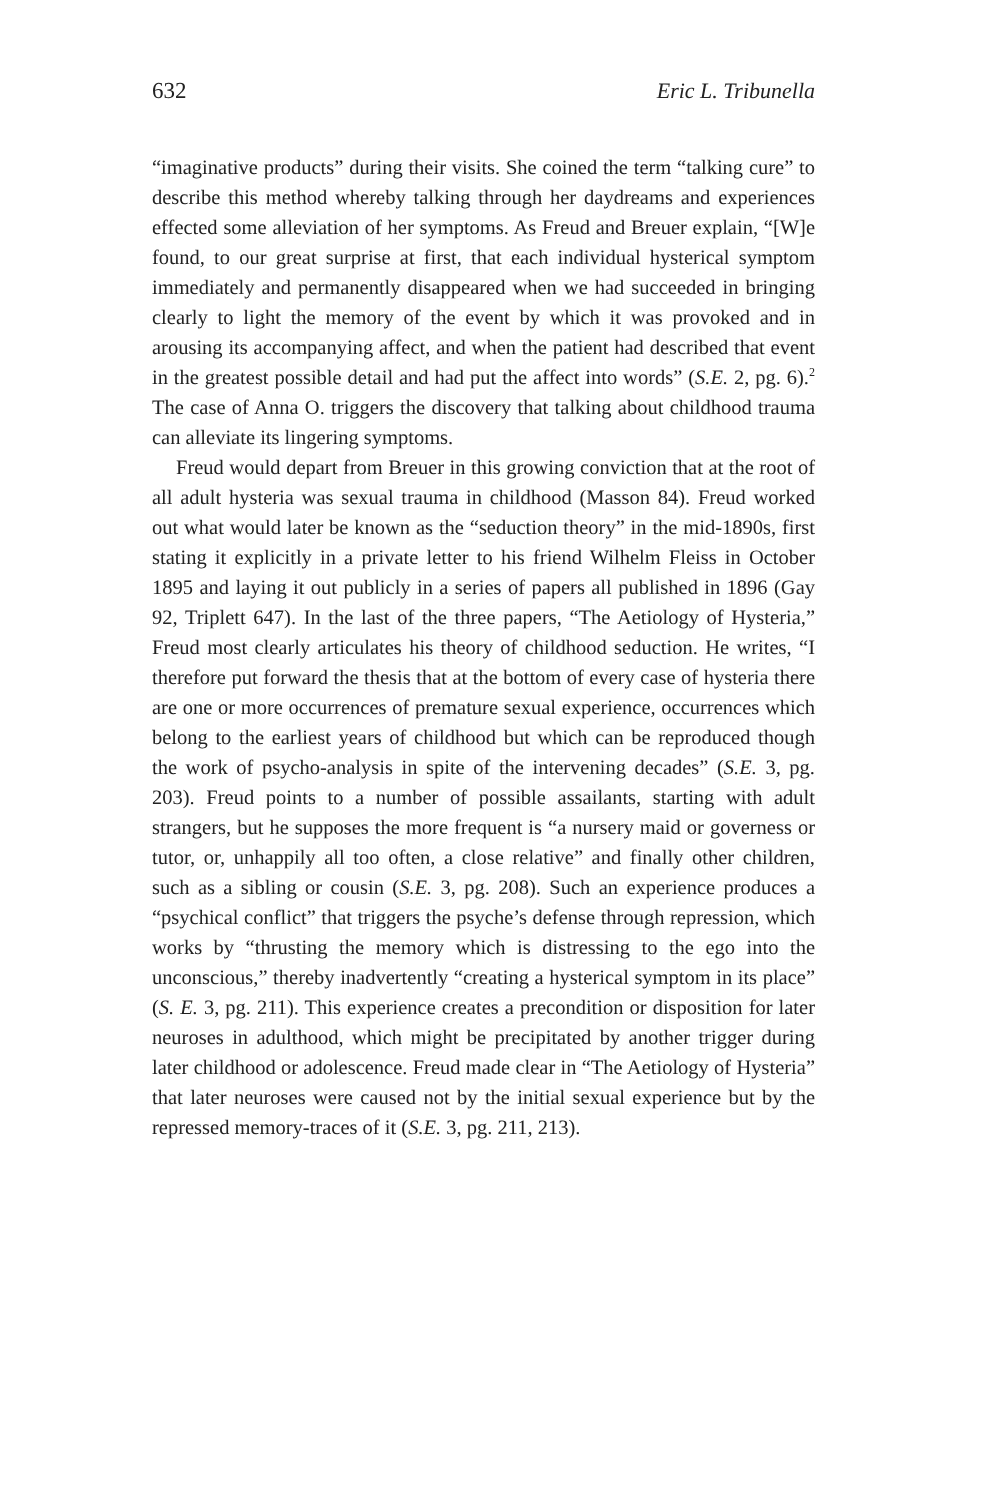632 Eric L. Tribunella
“imaginative products” during their visits. She coined the term “talking cure” to describe this method whereby talking through her daydreams and experiences effected some alleviation of her symptoms. As Freud and Breuer explain, “[W]e found, to our great surprise at first, that each individual hysterical symptom immediately and permanently disappeared when we had succeeded in bringing clearly to light the memory of the event by which it was provoked and in arousing its accompanying affect, and when the patient had described that event in the greatest possible detail and had put the affect into words” (S.E. 2, pg. 6).<sup>2</sup> The case of Anna O. triggers the discovery that talking about childhood trauma can alleviate its lingering symptoms.
Freud would depart from Breuer in this growing conviction that at the root of all adult hysteria was sexual trauma in childhood (Masson 84). Freud worked out what would later be known as the “seduction theory” in the mid-1890s, first stating it explicitly in a private letter to his friend Wilhelm Fleiss in October 1895 and laying it out publicly in a series of papers all published in 1896 (Gay 92, Triplett 647). In the last of the three papers, “The Aetiology of Hysteria,” Freud most clearly articulates his theory of childhood seduction. He writes, “I therefore put forward the thesis that at the bottom of every case of hysteria there are one or more occurrences of premature sexual experience, occurrences which belong to the earliest years of childhood but which can be reproduced though the work of psycho-analysis in spite of the intervening decades” (S.E. 3, pg. 203). Freud points to a number of possible assailants, starting with adult strangers, but he supposes the more frequent is “a nursery maid or governess or tutor, or, unhappily all too often, a close relative” and finally other children, such as a sibling or cousin (S.E. 3, pg. 208). Such an experience produces a “psychical conflict” that triggers the psyche’s defense through repression, which works by “thrusting the memory which is distressing to the ego into the unconscious,” thereby inadvertently “creating a hysterical symptom in its place” (S. E. 3, pg. 211). This experience creates a precondition or disposition for later neuroses in adulthood, which might be precipitated by another trigger during later childhood or adolescence. Freud made clear in “The Aetiology of Hysteria” that later neuroses were caused not by the initial sexual experience but by the repressed memory-traces of it (S.E. 3, pg. 211, 213).